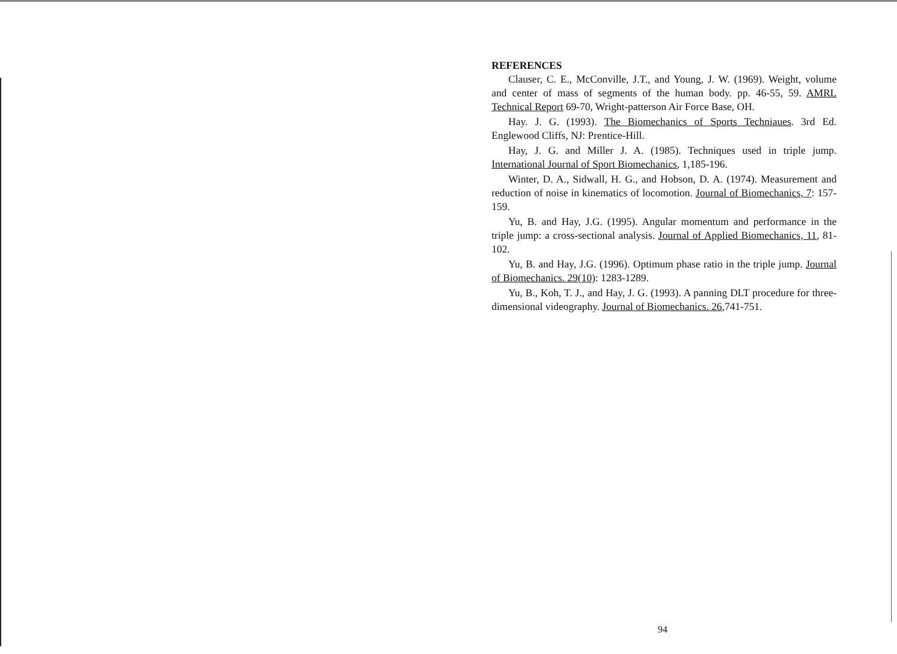REFERENCES
Clauser, C. E., McConville, J.T., and Young, J. W. (1969). Weight, volume and center of mass of segments of the human body. pp. 46-55, 59. AMRL Technical Report 69-70, Wright-patterson Air Force Base, OH.
Hay. J. G. (1993). The Biomechanics of Sports Techniaues. 3rd Ed. Englewood Cliffs, NJ: Prentice-Hill.
Hay, J. G. and Miller J. A. (1985). Techniques used in triple jump. International Journal of Sport Biomechanics, 1,185-196.
Winter, D. A., Sidwall, H. G., and Hobson, D. A. (1974). Measurement and reduction of noise in kinematics of locomotion. Journal of Biomechanics, 7: 157-159.
Yu, B. and Hay, J.G. (1995). Angular momentum and performance in the triple jump: a cross-sectional analysis. Journal of Applied Biomechanics, 11, 81-102.
Yu, B. and Hay, J.G. (1996). Optimum phase ratio in the triple jump. Journal of Biomechanics. 29(10): 1283-1289.
Yu, B., Koh, T. J., and Hay, J. G. (1993). A panning DLT procedure for three-dimensional videography. Journal of Biomechanics. 26,741-751.
94